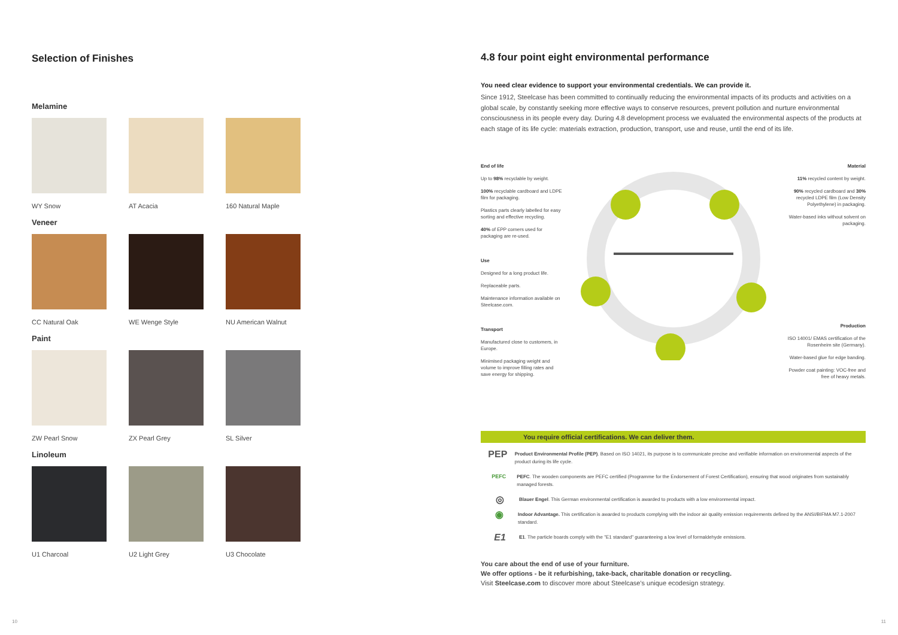Selection of Finishes
Melamine
WY Snow AT Acacia 160 Natural Maple
Veneer
CC Natural Oak
WE Wenge Style
NU American Walnut
Paint
ZW Pearl Snow ZX Pearl Grey SL Silver
Linoleum
U1 Charcoal U2 Light Grey U3 Chocolate
4.8 four point eight environmental performance
You need clear evidence to support your environmental credentials. We can provide it.
Since 1912, Steelcase has been committed to continually reducing the environmental impacts of its products and activities on a global scale, by constantly seeking more effective ways to conserve resources, prevent pollution and nurture environmental consciousness in its people every day. During 4.8 development process we evaluated the environmental aspects of the products at each stage of its life cycle: materials extraction, production, transport, use and reuse, until the end of its life.
End of life
Up to 98% recyclable by weight.
100% recyclable cardboard and LDPE film for packaging.
Plastics parts clearly labelled for easy sorting and effective recycling.
40% of EPP corners used for packaging are re-used.
Use
Designed for a long product life.
Replaceable parts.
Maintenance information available on Steelcase.com.
Transport
Manufactured close to customers, in Europe.
Minimised packaging weight and volume to improve filling rates and save energy for shipping.
Material
11% recycled content by weight.
90% recycled cardboard and 30% recycled LDPE film (Low Density Polyethylene) in packaging.
Water-based inks without solvent on packaging.
Production
ISO 14001/ EMAS certification of the Rosenheim site (Germany).
Water-based glue for edge banding.
Powder coat painting: VOC-free and free of heavy metals.
You require official certifications. We can deliver them.
PEP
Product Environmental Profile (PEP). Based on ISO 14021, its purpose is to communicate precise and verifiable information on environmental aspects of the product during its life cycle.
PEFC PEFC. The wooden components are PEFC certified (Programme for the Endorsement of Forest Certification), ensuring that wood originates from sustainably managed forests.
◎
Blauer Engel. This German environmental certification is awarded to products with a low environmental impact.
◉
Indoor Advantage. This certification is awarded to products complying with the indoor air quality emission requirements defined by the ANSI/BIFMA M7.1-2007 standard.
E1
E1. The particle boards comply with the "E1 standard" guaranteeing a low level of formaldehyde emissions.
You care about the end of use of your furniture.
We offer options - be it refurbishing, take-back, charitable donation or recycling.
Visit Steelcase.com to discover more about Steelcase's unique ecodesign strategy.
10 11